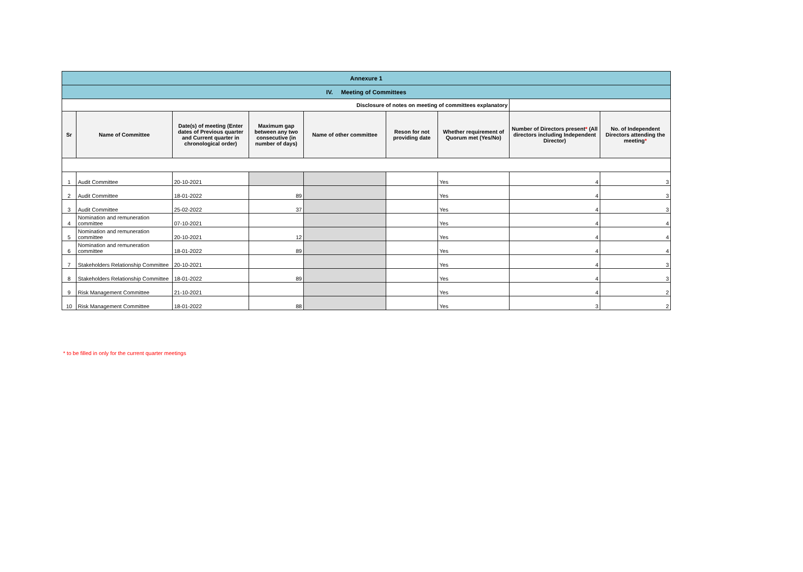| Annexure 1 | | | | | | | | |
| IV. Meeting of Committees | | | | | | | | |
| Disclosure of notes on meeting of committees explanatory | | | | | | | | |
| Sr | Name of Committee | Date(s) of meeting (Enter dates of Previous quarter and Current quarter in chronological order) | Maximum gap between any two consecutive (in number of days) | Name of other committee | Reson for not providing date | Whether requirement of Quorum met (Yes/No) | Number of Directors present * (All directors including Independent Director) | No. of Independent Directors attending the meeting * |
| 1 | Audit Committee | 20-10-2021 | | | | Yes | 4 | 3 |
| 2 | Audit Committee | 18-01-2022 | 89 | | | Yes | 4 | 3 |
| 3 | Audit Committee | 25-02-2022 | 37 | | | Yes | 4 | 3 |
| 4 | Nomination and remuneration committee | 07-10-2021 | | | | Yes | 4 | 4 |
| 5 | Nomination and remuneration committee | 20-10-2021 | 12 | | | Yes | 4 | 4 |
| 6 | Nomination and remuneration committee | 18-01-2022 | 89 | | | Yes | 4 | 4 |
| 7 | Stakeholders Relationship Committee | 20-10-2021 | | | | Yes | 4 | 3 |
| 8 | Stakeholders Relationship Committee | 18-01-2022 | 89 | | | Yes | 4 | 3 |
| 9 | Risk Management Committee | 21-10-2021 | | | | Yes | 4 | 2 |
| 10 | Risk Management Committee | 18-01-2022 | 88 | | | Yes | 3 | 2 |
* to be filled in only for the current quarter meetings